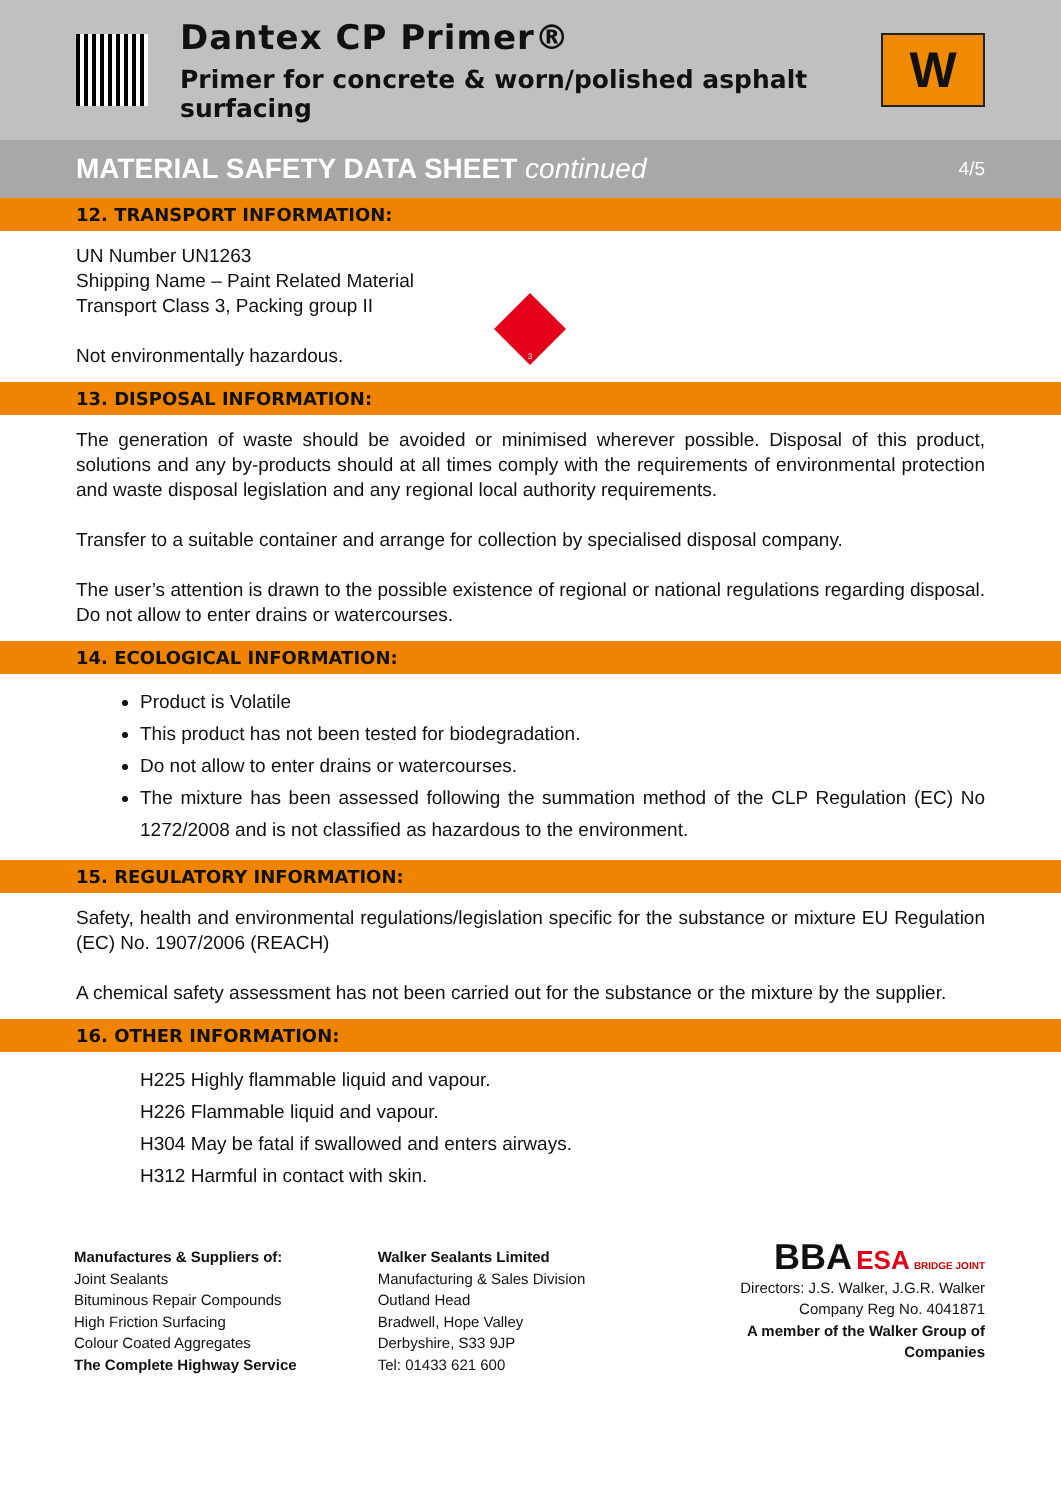Dantex CP Primer®
Primer for concrete & worn/polished asphalt surfacing
W
MATERIAL SAFETY DATA SHEET continued 4/5
12. TRANSPORT INFORMATION:
UN Number UN1263
Shipping Name – Paint Related Material
Transport Class 3, Packing group II
Not environmentally hazardous.
3
13. DISPOSAL INFORMATION:
The generation of waste should be avoided or minimised wherever possible. Disposal of this product, solutions and any by-products should at all times comply with the requirements of environmental protection and waste disposal legislation and any regional local authority requirements.
Transfer to a suitable container and arrange for collection by specialised disposal company.
The user’s attention is drawn to the possible existence of regional or national regulations regarding disposal. Do not allow to enter drains or watercourses.
14. ECOLOGICAL INFORMATION:
Product is Volatile
This product has not been tested for biodegradation.
Do not allow to enter drains or watercourses.
The mixture has been assessed following the summation method of the CLP Regulation (EC) No 1272/2008 and is not classified as hazardous to the environment.
15. REGULATORY INFORMATION:
Safety, health and environmental regulations/legislation specific for the substance or mixture EU Regulation (EC) No. 1907/2006 (REACH)
A chemical safety assessment has not been carried out for the substance or the mixture by the supplier.
16. OTHER INFORMATION:
H225 Highly flammable liquid and vapour.
H226 Flammable liquid and vapour.
H304 May be fatal if swallowed and enters airways.
H312 Harmful in contact with skin.
Manufactures & Suppliers of:
Joint Sealants
Bituminous Repair Compounds
High Friction Surfacing
Colour Coated Aggregates
The Complete Highway Service
Walker Sealants Limited
Manufacturing & Sales Division
Outland Head
Bradwell, Hope Valley
Derbyshire, S33 9JP
Tel: 01433 621 600
BBA ESA BRIDGE JOINT
Directors: J.S. Walker, J.G.R. Walker
Company Reg No. 4041871
A member of the Walker Group of Companies